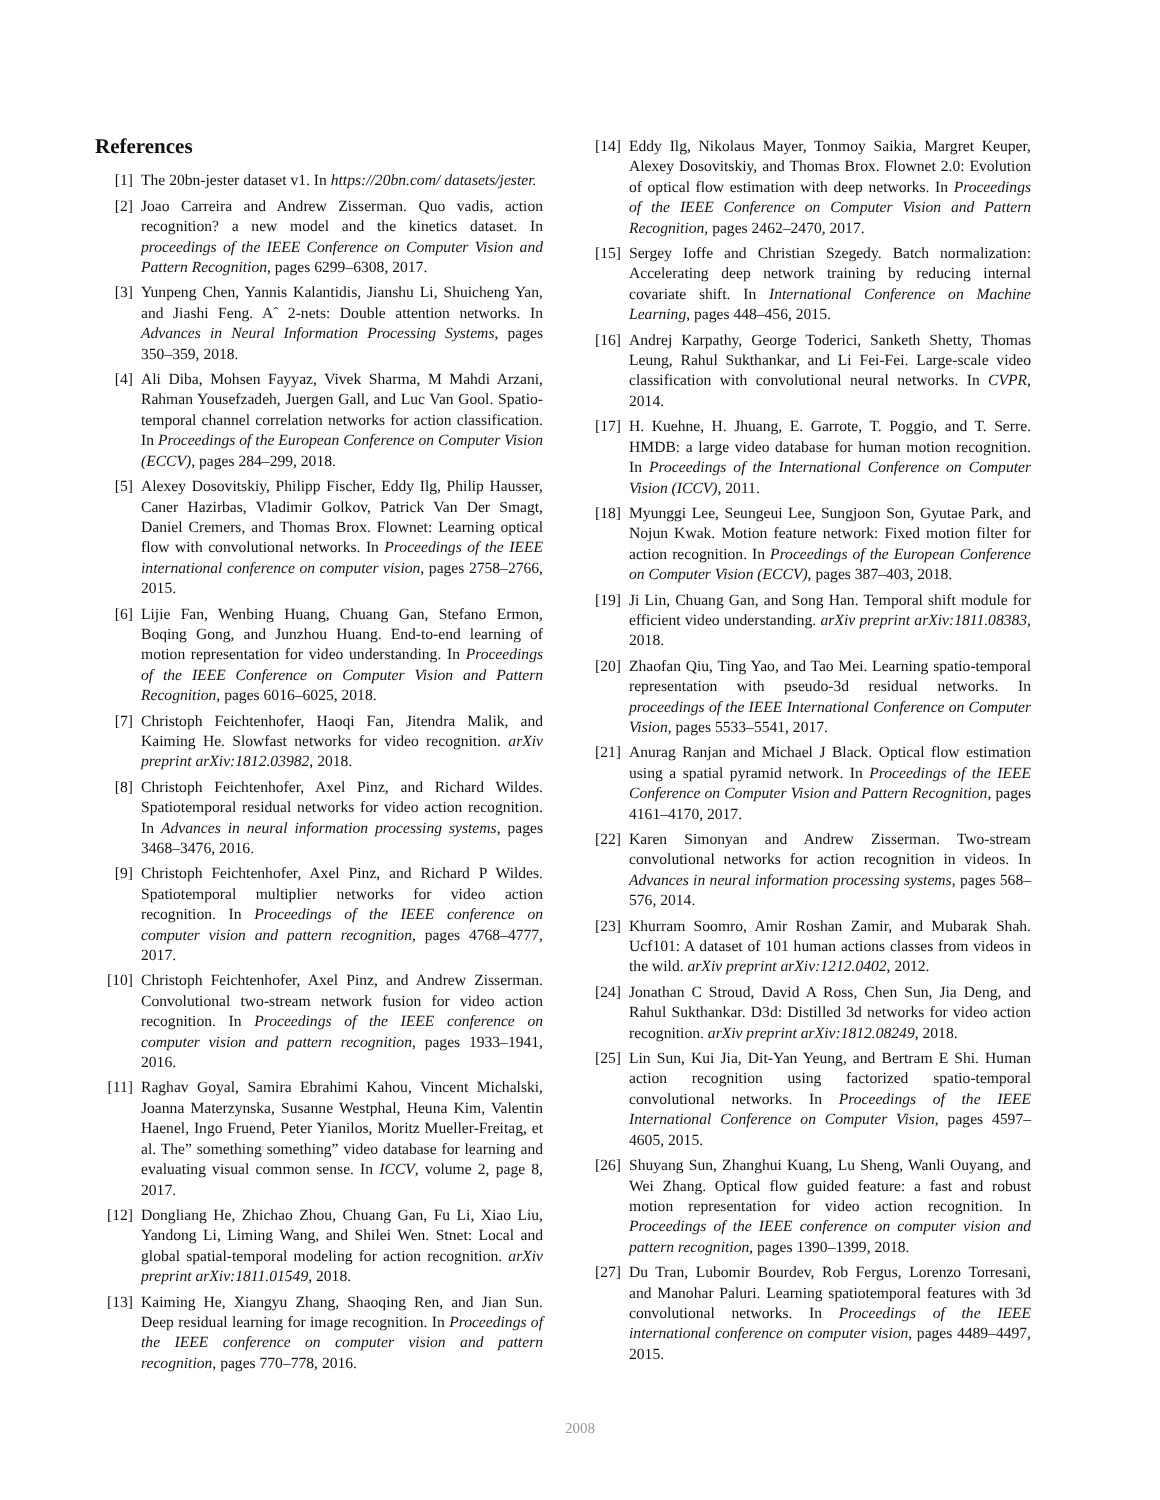References
[1] The 20bn-jester dataset v1. In https://20bn.com/ datasets/jester.
[2] Joao Carreira and Andrew Zisserman. Quo vadis, action recognition? a new model and the kinetics dataset. In proceedings of the IEEE Conference on Computer Vision and Pattern Recognition, pages 6299–6308, 2017.
[3] Yunpeng Chen, Yannis Kalantidis, Jianshu Li, Shuicheng Yan, and Jiashi Feng. Aˆ 2-nets: Double attention networks. In Advances in Neural Information Processing Systems, pages 350–359, 2018.
[4] Ali Diba, Mohsen Fayyaz, Vivek Sharma, M Mahdi Arzani, Rahman Yousefzadeh, Juergen Gall, and Luc Van Gool. Spatio-temporal channel correlation networks for action classification. In Proceedings of the European Conference on Computer Vision (ECCV), pages 284–299, 2018.
[5] Alexey Dosovitskiy, Philipp Fischer, Eddy Ilg, Philip Hausser, Caner Hazirbas, Vladimir Golkov, Patrick Van Der Smagt, Daniel Cremers, and Thomas Brox. Flownet: Learning optical flow with convolutional networks. In Proceedings of the IEEE international conference on computer vision, pages 2758–2766, 2015.
[6] Lijie Fan, Wenbing Huang, Chuang Gan, Stefano Ermon, Boqing Gong, and Junzhou Huang. End-to-end learning of motion representation for video understanding. In Proceedings of the IEEE Conference on Computer Vision and Pattern Recognition, pages 6016–6025, 2018.
[7] Christoph Feichtenhofer, Haoqi Fan, Jitendra Malik, and Kaiming He. Slowfast networks for video recognition. arXiv preprint arXiv:1812.03982, 2018.
[8] Christoph Feichtenhofer, Axel Pinz, and Richard Wildes. Spatiotemporal residual networks for video action recognition. In Advances in neural information processing systems, pages 3468–3476, 2016.
[9] Christoph Feichtenhofer, Axel Pinz, and Richard P Wildes. Spatiotemporal multiplier networks for video action recognition. In Proceedings of the IEEE conference on computer vision and pattern recognition, pages 4768–4777, 2017.
[10] Christoph Feichtenhofer, Axel Pinz, and Andrew Zisserman. Convolutional two-stream network fusion for video action recognition. In Proceedings of the IEEE conference on computer vision and pattern recognition, pages 1933–1941, 2016.
[11] Raghav Goyal, Samira Ebrahimi Kahou, Vincent Michalski, Joanna Materzynska, Susanne Westphal, Heuna Kim, Valentin Haenel, Ingo Fruend, Peter Yianilos, Moritz Mueller-Freitag, et al. The” something something” video database for learning and evaluating visual common sense. In ICCV, volume 2, page 8, 2017.
[12] Dongliang He, Zhichao Zhou, Chuang Gan, Fu Li, Xiao Liu, Yandong Li, Liming Wang, and Shilei Wen. Stnet: Local and global spatial-temporal modeling for action recognition. arXiv preprint arXiv:1811.01549, 2018.
[13] Kaiming He, Xiangyu Zhang, Shaoqing Ren, and Jian Sun. Deep residual learning for image recognition. In Proceedings of the IEEE conference on computer vision and pattern recognition, pages 770–778, 2016.
[14] Eddy Ilg, Nikolaus Mayer, Tonmoy Saikia, Margret Keuper, Alexey Dosovitskiy, and Thomas Brox. Flownet 2.0: Evolution of optical flow estimation with deep networks. In Proceedings of the IEEE Conference on Computer Vision and Pattern Recognition, pages 2462–2470, 2017.
[15] Sergey Ioffe and Christian Szegedy. Batch normalization: Accelerating deep network training by reducing internal covariate shift. In International Conference on Machine Learning, pages 448–456, 2015.
[16] Andrej Karpathy, George Toderici, Sanketh Shetty, Thomas Leung, Rahul Sukthankar, and Li Fei-Fei. Large-scale video classification with convolutional neural networks. In CVPR, 2014.
[17] H. Kuehne, H. Jhuang, E. Garrote, T. Poggio, and T. Serre. HMDB: a large video database for human motion recognition. In Proceedings of the International Conference on Computer Vision (ICCV), 2011.
[18] Myunggi Lee, Seungeui Lee, Sungjoon Son, Gyutae Park, and Nojun Kwak. Motion feature network: Fixed motion filter for action recognition. In Proceedings of the European Conference on Computer Vision (ECCV), pages 387–403, 2018.
[19] Ji Lin, Chuang Gan, and Song Han. Temporal shift module for efficient video understanding. arXiv preprint arXiv:1811.08383, 2018.
[20] Zhaofan Qiu, Ting Yao, and Tao Mei. Learning spatio-temporal representation with pseudo-3d residual networks. In proceedings of the IEEE International Conference on Computer Vision, pages 5533–5541, 2017.
[21] Anurag Ranjan and Michael J Black. Optical flow estimation using a spatial pyramid network. In Proceedings of the IEEE Conference on Computer Vision and Pattern Recognition, pages 4161–4170, 2017.
[22] Karen Simonyan and Andrew Zisserman. Two-stream convolutional networks for action recognition in videos. In Advances in neural information processing systems, pages 568–576, 2014.
[23] Khurram Soomro, Amir Roshan Zamir, and Mubarak Shah. Ucf101: A dataset of 101 human actions classes from videos in the wild. arXiv preprint arXiv:1212.0402, 2012.
[24] Jonathan C Stroud, David A Ross, Chen Sun, Jia Deng, and Rahul Sukthankar. D3d: Distilled 3d networks for video action recognition. arXiv preprint arXiv:1812.08249, 2018.
[25] Lin Sun, Kui Jia, Dit-Yan Yeung, and Bertram E Shi. Human action recognition using factorized spatio-temporal convolutional networks. In Proceedings of the IEEE International Conference on Computer Vision, pages 4597–4605, 2015.
[26] Shuyang Sun, Zhanghui Kuang, Lu Sheng, Wanli Ouyang, and Wei Zhang. Optical flow guided feature: a fast and robust motion representation for video action recognition. In Proceedings of the IEEE conference on computer vision and pattern recognition, pages 1390–1399, 2018.
[27] Du Tran, Lubomir Bourdev, Rob Fergus, Lorenzo Torresani, and Manohar Paluri. Learning spatiotemporal features with 3d convolutional networks. In Proceedings of the IEEE international conference on computer vision, pages 4489–4497, 2015.
2008